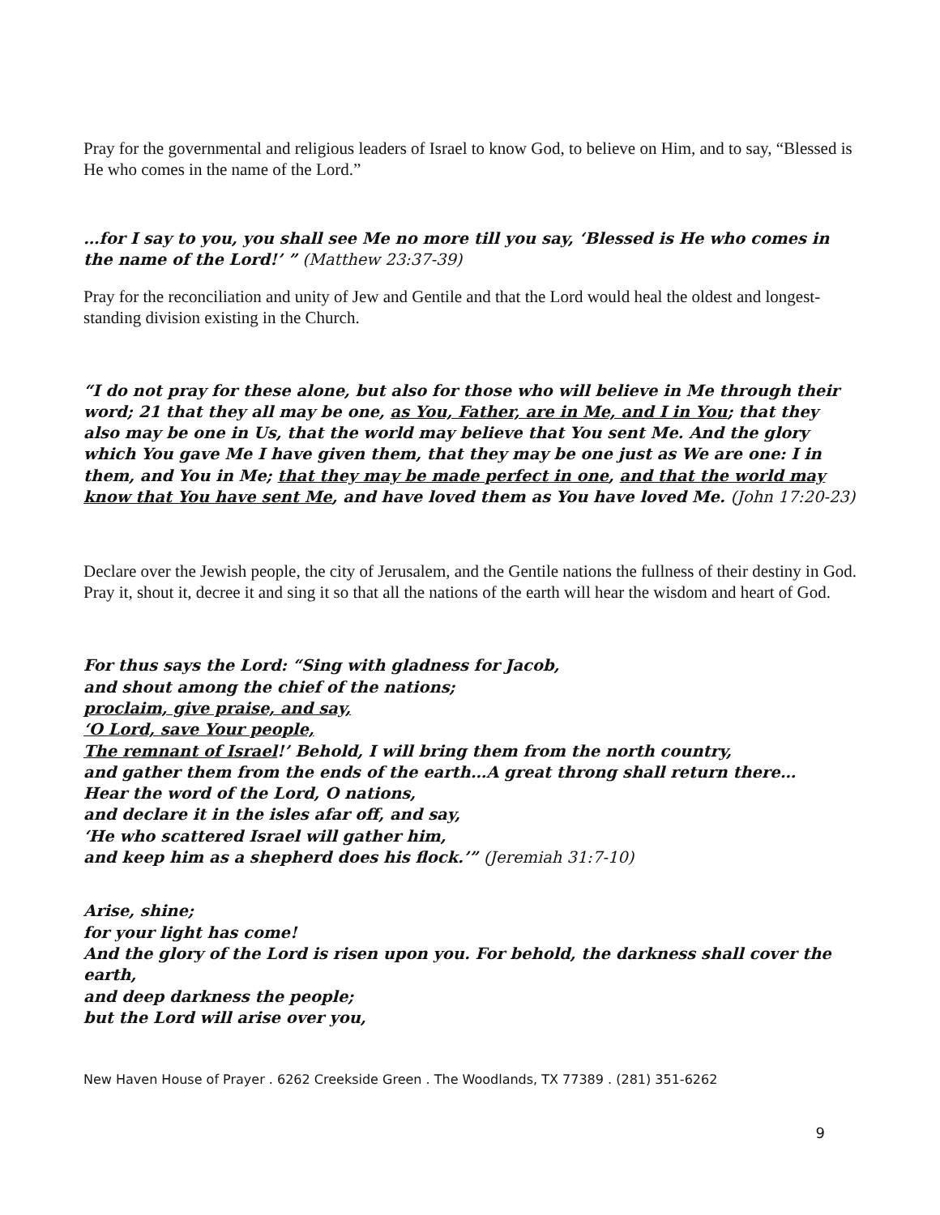Pray for the governmental and religious leaders of Israel to know God, to believe on Him, and to say, “Blessed is He who comes in the name of the Lord.”
…for I say to you, you shall see Me no more till you say, ‘Blessed is He who comes in the name of the Lord!’ ” (Matthew 23:37-39)
Pray for the reconciliation and unity of Jew and Gentile and that the Lord would heal the oldest and longest-standing division existing in the Church.
“I do not pray for these alone, but also for those who will believe in Me through their word; 21 that they all may be one, as You, Father, are in Me, and I in You; that they also may be one in Us, that the world may believe that You sent Me. And the glory which You gave Me I have given them, that they may be one just as We are one: I in them, and You in Me; that they may be made perfect in one, and that the world may know that You have sent Me, and have loved them as You have loved Me. (John 17:20-23)
Declare over the Jewish people, the city of Jerusalem, and the Gentile nations the fullness of their destiny in God. Pray it, shout it, decree it and sing it so that all the nations of the earth will hear the wisdom and heart of God.
For thus says the Lord: “Sing with gladness for Jacob,
and shout among the chief of the nations;
proclaim, give praise, and say,
‘O Lord, save Your people,
The remnant of Israel!’ Behold, I will bring them from the north country,
and gather them from the ends of the earth…A great throng shall return there…
Hear the word of the Lord, O nations,
and declare it in the isles afar off, and say,
‘He who scattered Israel will gather him,
and keep him as a shepherd does his flock.’” (Jeremiah 31:7-10)
Arise, shine;
for your light has come!
And the glory of the Lord is risen upon you. For behold, the darkness shall cover the earth,
and deep darkness the people;
but the Lord will arise over you,
New Haven House of Prayer . 6262 Creekside Green . The Woodlands, TX 77389 . (281) 351-6262
9